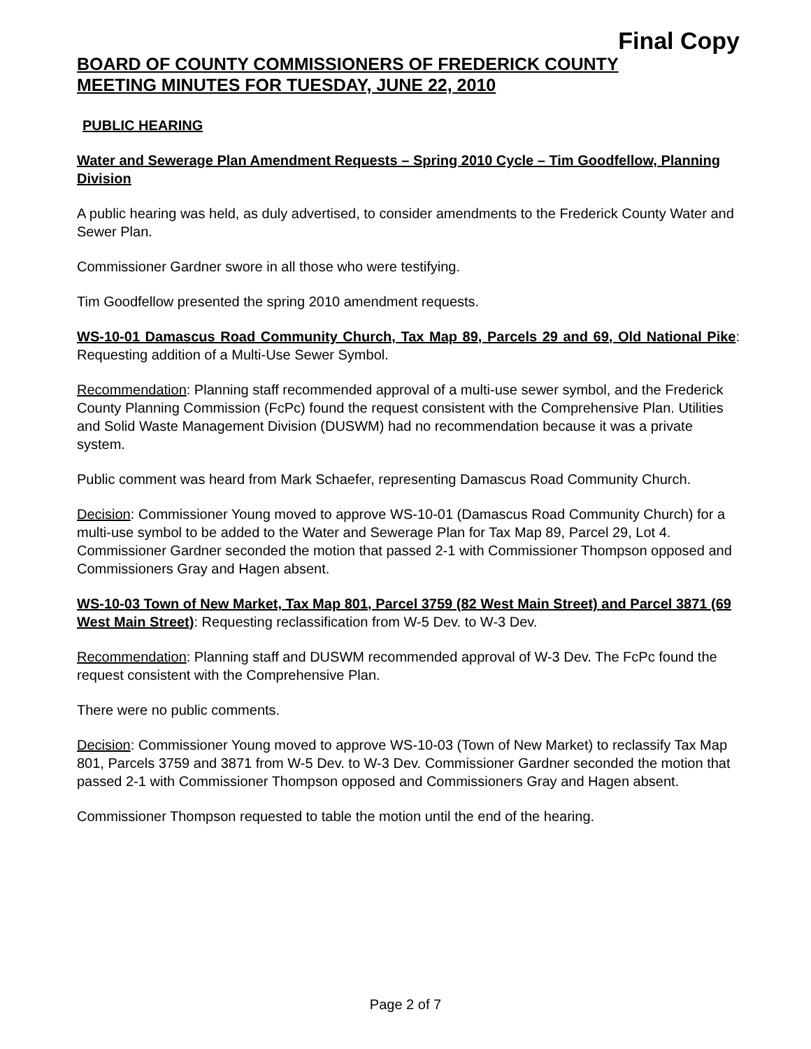Final Copy
BOARD OF COUNTY COMMISSIONERS OF FREDERICK COUNTY
MEETING MINUTES FOR TUESDAY, JUNE 22, 2010
PUBLIC HEARING
Water and Sewerage Plan Amendment Requests – Spring 2010 Cycle – Tim Goodfellow, Planning Division
A public hearing was held, as duly advertised, to consider amendments to the Frederick County Water and Sewer Plan.
Commissioner Gardner swore in all those who were testifying.
Tim Goodfellow presented the spring 2010 amendment requests.
WS-10-01 Damascus Road Community Church, Tax Map 89, Parcels 29 and 69, Old National Pike: Requesting addition of a Multi-Use Sewer Symbol.
Recommendation: Planning staff recommended approval of a multi-use sewer symbol, and the Frederick County Planning Commission (FcPc) found the request consistent with the Comprehensive Plan. Utilities and Solid Waste Management Division (DUSWM) had no recommendation because it was a private system.
Public comment was heard from Mark Schaefer, representing Damascus Road Community Church.
Decision: Commissioner Young moved to approve WS-10-01 (Damascus Road Community Church) for a multi-use symbol to be added to the Water and Sewerage Plan for Tax Map 89, Parcel 29, Lot 4. Commissioner Gardner seconded the motion that passed 2-1 with Commissioner Thompson opposed and Commissioners Gray and Hagen absent.
WS-10-03 Town of New Market, Tax Map 801, Parcel 3759 (82 West Main Street) and Parcel 3871 (69 West Main Street): Requesting reclassification from W-5 Dev. to W-3 Dev.
Recommendation: Planning staff and DUSWM recommended approval of W-3 Dev. The FcPc found the request consistent with the Comprehensive Plan.
There were no public comments.
Decision: Commissioner Young moved to approve WS-10-03 (Town of New Market) to reclassify Tax Map 801, Parcels 3759 and 3871 from W-5 Dev. to W-3 Dev. Commissioner Gardner seconded the motion that passed 2-1 with Commissioner Thompson opposed and Commissioners Gray and Hagen absent.
Commissioner Thompson requested to table the motion until the end of the hearing.
Page 2 of 7